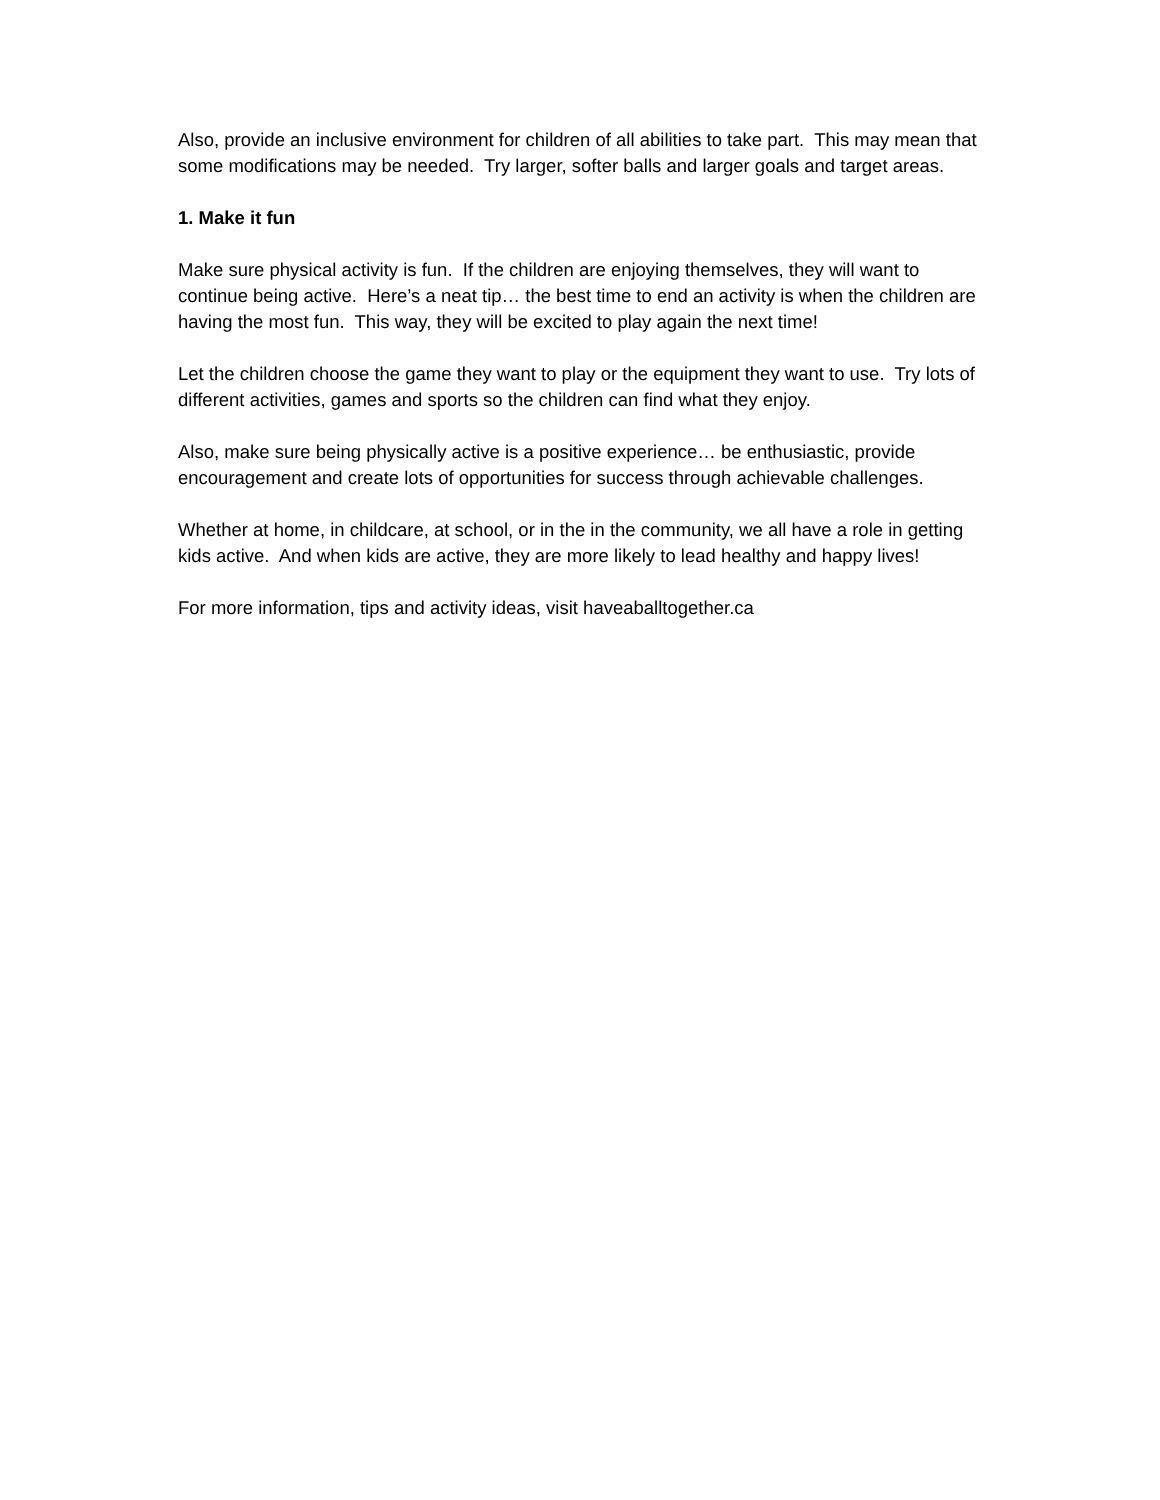Also, provide an inclusive environment for children of all abilities to take part. This may mean that some modifications may be needed. Try larger, softer balls and larger goals and target areas.
1. Make it fun
Make sure physical activity is fun. If the children are enjoying themselves, they will want to continue being active. Here’s a neat tip… the best time to end an activity is when the children are having the most fun. This way, they will be excited to play again the next time!
Let the children choose the game they want to play or the equipment they want to use. Try lots of different activities, games and sports so the children can find what they enjoy.
Also, make sure being physically active is a positive experience… be enthusiastic, provide encouragement and create lots of opportunities for success through achievable challenges.
Whether at home, in childcare, at school, or in the in the community, we all have a role in getting kids active. And when kids are active, they are more likely to lead healthy and happy lives!
For more information, tips and activity ideas, visit haveaballtogether.ca